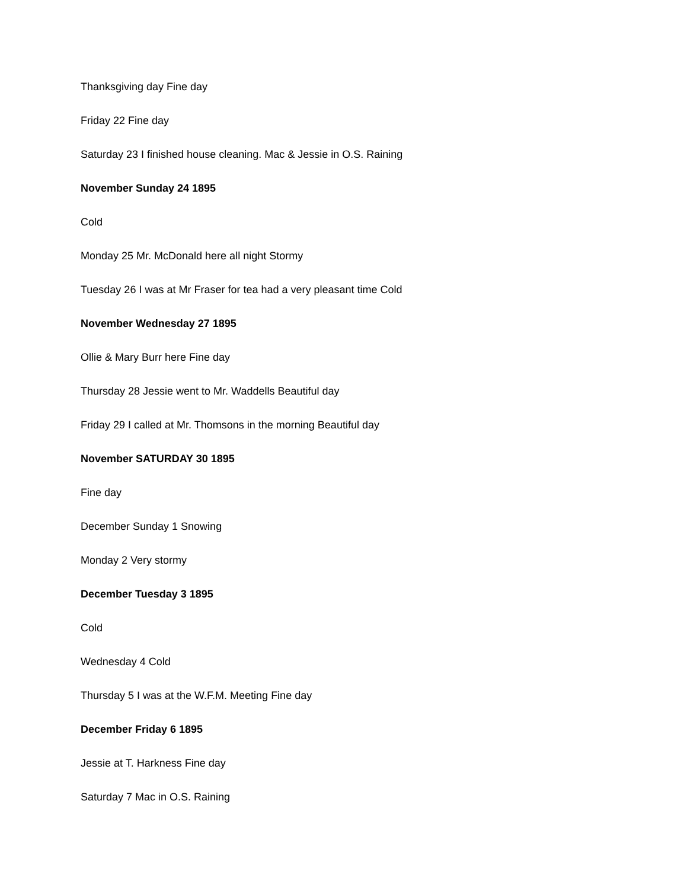Thanksgiving day Fine day
Friday 22 Fine day
Saturday 23 I finished house cleaning. Mac & Jessie in O.S. Raining
November Sunday 24 1895
Cold
Monday 25 Mr. McDonald here all night Stormy
Tuesday 26 I was at Mr Fraser for tea had a very pleasant time Cold
November Wednesday 27 1895
Ollie & Mary Burr here Fine day
Thursday 28 Jessie went to Mr. Waddells Beautiful day
Friday 29 I called at Mr. Thomsons in the morning Beautiful day
November SATURDAY 30 1895
Fine day
December Sunday 1 Snowing
Monday 2 Very stormy
December Tuesday 3 1895
Cold
Wednesday 4 Cold
Thursday 5 I was at the W.F.M. Meeting Fine day
December Friday 6 1895
Jessie at T. Harkness Fine day
Saturday 7 Mac in O.S. Raining